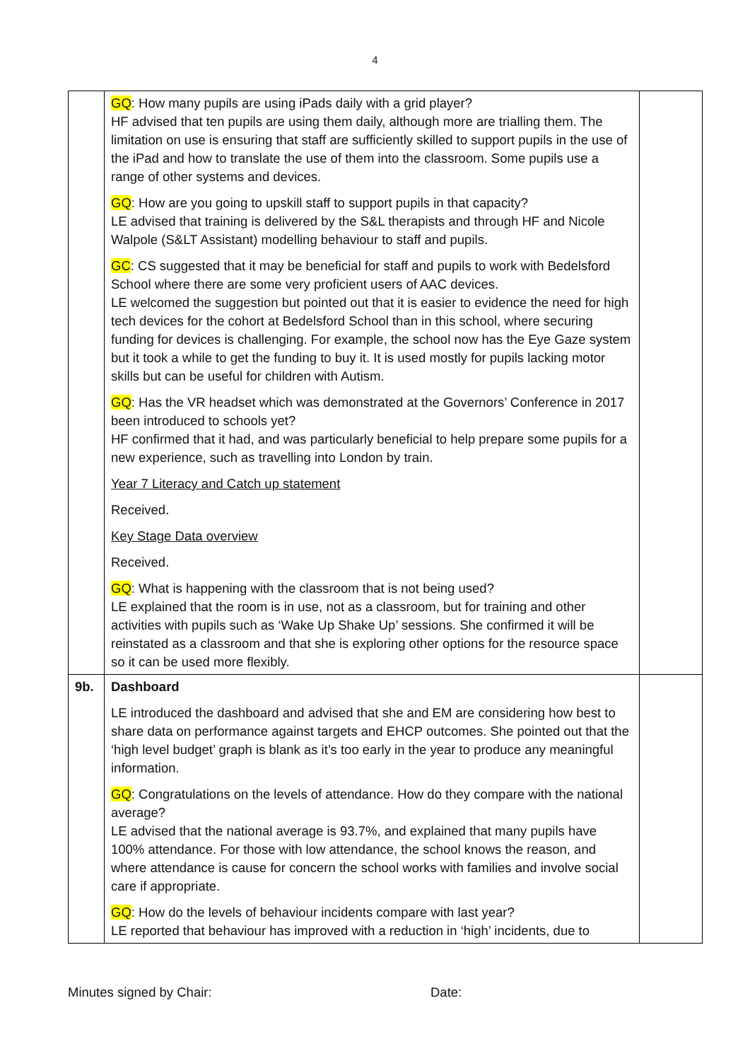4
| | GQ : How many pupils are using iPads daily with a grid player? HF advised that ten pupils are using them daily, although more are trialling them. The limitation on use is ensuring that staff are sufficiently skilled to support pupils in the use of the iPad and how to translate the use of them into the classroom. Some pupils use a range of other systems and devices. GQ : How are you going to upskill staff to support pupils in that capacity? LE advised that training is delivered by the S&L therapists and through HF and Nicole Walpole (S&LT Assistant) modelling behaviour to staff and pupils. GC : CS suggested that it may be beneficial for staff and pupils to work with Bedelsford School where there are some very proficient users of AAC devices. LE welcomed the suggestion but pointed out that it is easier to evidence the need for high tech devices for the cohort at Bedelsford School than in this school, where securing funding for devices is challenging. For example, the school now has the Eye Gaze system but it took a while to get the funding to buy it. It is used mostly for pupils lacking motor skills but can be useful for children with Autism. GQ : Has the VR headset which was demonstrated at the Governors’ Conference in 2017 been introduced to schools yet? HF confirmed that it had, and was particularly beneficial to help prepare some pupils for a new experience, such as travelling into London by train. Year 7 Literacy and Catch up statement Received. Key Stage Data overview Received. GQ : What is happening with the classroom that is not being used? LE explained that the room is in use, not as a classroom, but for training and other activities with pupils such as ‘Wake Up Shake Up’ sessions. She confirmed it will be reinstated as a classroom and that she is exploring other options for the resource space so it can be used more flexibly. | |
| 9b. | Dashboard LE introduced the dashboard and advised that she and EM are considering how best to share data on performance against targets and EHCP outcomes. She pointed out that the ‘high level budget’ graph is blank as it’s too early in the year to produce any meaningful information. GQ : Congratulations on the levels of attendance. How do they compare with the national average? LE advised that the national average is 93.7%, and explained that many pupils have 100% attendance. For those with low attendance, the school knows the reason, and where attendance is cause for concern the school works with families and involve social care if appropriate. GQ : How do the levels of behaviour incidents compare with last year? LE reported that behaviour has improved with a reduction in ‘high’ incidents, due to | |
Minutes signed by Chair: Date: